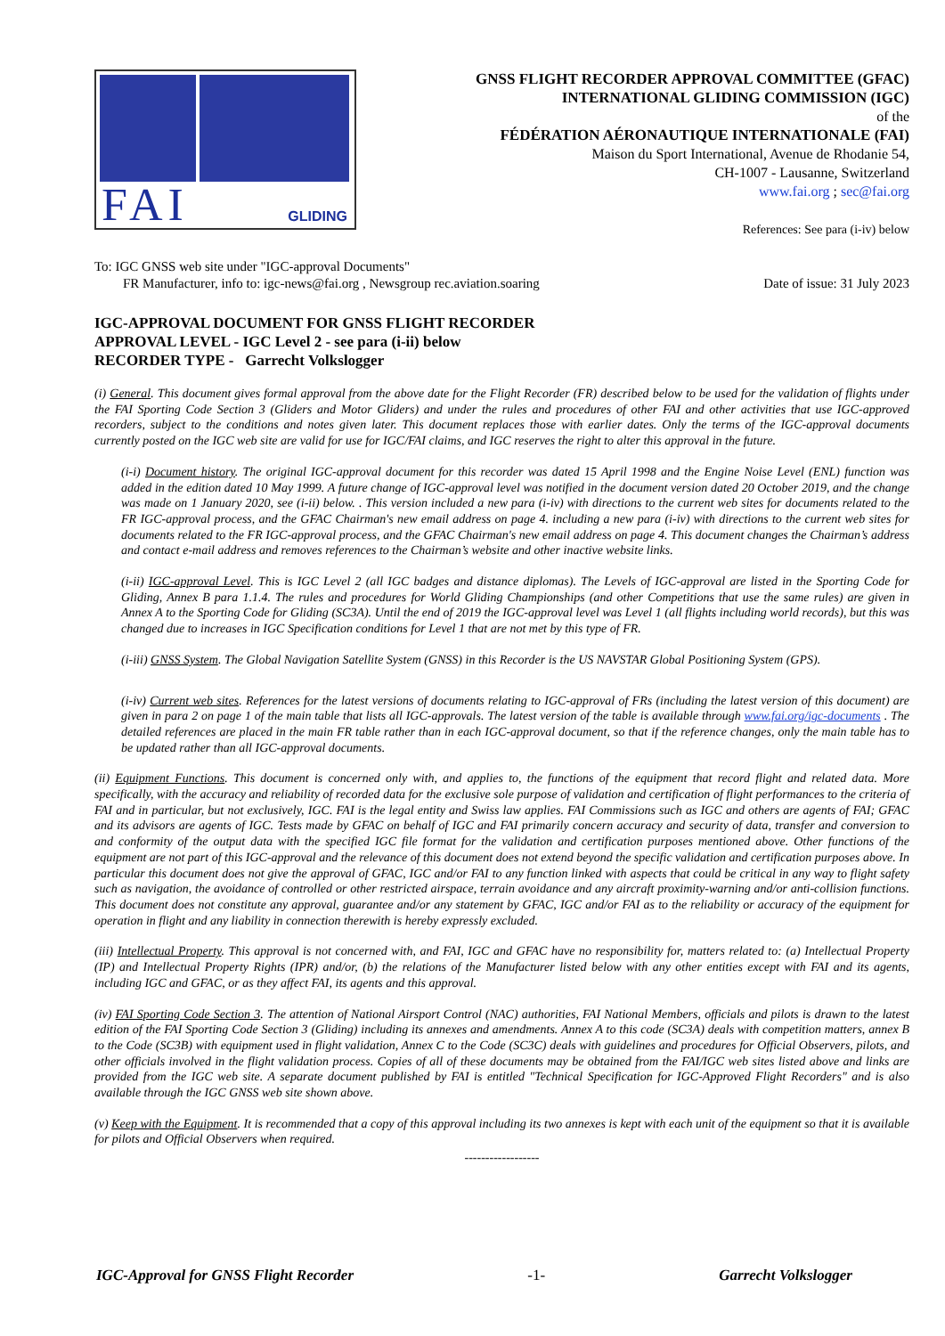FAI GLIDING
GNSS FLIGHT RECORDER APPROVAL COMMITTEE (GFAC)
INTERNATIONAL GLIDING COMMISSION (IGC)
of the
FÉDÉRATION AÉRONAUTIQUE INTERNATIONALE (FAI)
Maison du Sport International, Avenue de Rhodanie 54,
CH-1007 - Lausanne, Switzerland
www.fai.org ; sec@fai.org
References: See para (i-iv) below
To: IGC GNSS web site under "IGC-approval Documents"
FR Manufacturer, info to: igc-news@fai.org , Newsgroup rec.aviation.soaring Date of issue: 31 July 2023
IGC-APPROVAL DOCUMENT FOR GNSS FLIGHT RECORDER
APPROVAL LEVEL - IGC Level 2 - see para (i-ii) below
RECORDER TYPE - Garrecht Volkslogger
(i) General. This document gives formal approval from the above date for the Flight Recorder (FR) described below to be used for the validation of flights under the FAI Sporting Code Section 3 (Gliders and Motor Gliders) and under the rules and procedures of other FAI and other activities that use IGC-approved recorders, subject to the conditions and notes given later. This document replaces those with earlier dates. Only the terms of the IGC-approval documents currently posted on the IGC web site are valid for use for IGC/FAI claims, and IGC reserves the right to alter this approval in the future.
(i-i) Document history. The original IGC-approval document for this recorder was dated 15 April 1998 and the Engine Noise Level (ENL) function was added in the edition dated 10 May 1999. A future change of IGC-approval level was notified in the document version dated 20 October 2019, and the change was made on 1 January 2020, see (i-ii) below. . This version included a new para (i-iv) with directions to the current web sites for documents related to the FR IGC-approval process, and the GFAC Chairman's new email address on page 4. including a new para (i-iv) with directions to the current web sites for documents related to the FR IGC-approval process, and the GFAC Chairman's new email address on page 4. This document changes the Chairman’s address and contact e-mail address and removes references to the Chairman’s website and other inactive website links.
(i-ii) IGC-approval Level. This is IGC Level 2 (all IGC badges and distance diplomas). The Levels of IGC-approval are listed in the Sporting Code for Gliding, Annex B para 1.1.4. The rules and procedures for World Gliding Championships (and other Competitions that use the same rules) are given in Annex A to the Sporting Code for Gliding (SC3A). Until the end of 2019 the IGC-approval level was Level 1 (all flights including world records), but this was changed due to increases in IGC Specification conditions for Level 1 that are not met by this type of FR.
(i-iii) GNSS System. The Global Navigation Satellite System (GNSS) in this Recorder is the US NAVSTAR Global Positioning System (GPS).
(i-iv) Current web sites. References for the latest versions of documents relating to IGC-approval of FRs (including the latest version of this document) are given in para 2 on page 1 of the main table that lists all IGC-approvals. The latest version of the table is available through www.fai.org/igc-documents . The detailed references are placed in the main FR table rather than in each IGC-approval document, so that if the reference changes, only the main table has to be updated rather than all IGC-approval documents.
(ii) Equipment Functions. This document is concerned only with, and applies to, the functions of the equipment that record flight and related data. More specifically, with the accuracy and reliability of recorded data for the exclusive sole purpose of validation and certification of flight performances to the criteria of FAI and in particular, but not exclusively, IGC. FAI is the legal entity and Swiss law applies. FAI Commissions such as IGC and others are agents of FAI; GFAC and its advisors are agents of IGC. Tests made by GFAC on behalf of IGC and FAI primarily concern accuracy and security of data, transfer and conversion to and conformity of the output data with the specified IGC file format for the validation and certification purposes mentioned above. Other functions of the equipment are not part of this IGC-approval and the relevance of this document does not extend beyond the specific validation and certification purposes above. In particular this document does not give the approval of GFAC, IGC and/or FAI to any function linked with aspects that could be critical in any way to flight safety such as navigation, the avoidance of controlled or other restricted airspace, terrain avoidance and any aircraft proximity-warning and/or anti-collision functions. This document does not constitute any approval, guarantee and/or any statement by GFAC, IGC and/or FAI as to the reliability or accuracy of the equipment for operation in flight and any liability in connection therewith is hereby expressly excluded.
(iii) Intellectual Property. This approval is not concerned with, and FAI, IGC and GFAC have no responsibility for, matters related to: (a) Intellectual Property (IP) and Intellectual Property Rights (IPR) and/or, (b) the relations of the Manufacturer listed below with any other entities except with FAI and its agents, including IGC and GFAC, or as they affect FAI, its agents and this approval.
(iv) FAI Sporting Code Section 3. The attention of National Airsport Control (NAC) authorities, FAI National Members, officials and pilots is drawn to the latest edition of the FAI Sporting Code Section 3 (Gliding) including its annexes and amendments. Annex A to this code (SC3A) deals with competition matters, annex B to the Code (SC3B) with equipment used in flight validation, Annex C to the Code (SC3C) deals with guidelines and procedures for Official Observers, pilots, and other officials involved in the flight validation process. Copies of all of these documents may be obtained from the FAI/IGC web sites listed above and links are provided from the IGC web site. A separate document published by FAI is entitled "Technical Specification for IGC-Approved Flight Recorders" and is also available through the IGC GNSS web site shown above.
(v) Keep with the Equipment. It is recommended that a copy of this approval including its two annexes is kept with each unit of the equipment so that it is available for pilots and Official Observers when required.
------------------
IGC-Approval for GNSS Flight Recorder -1- Garrecht Volkslogger